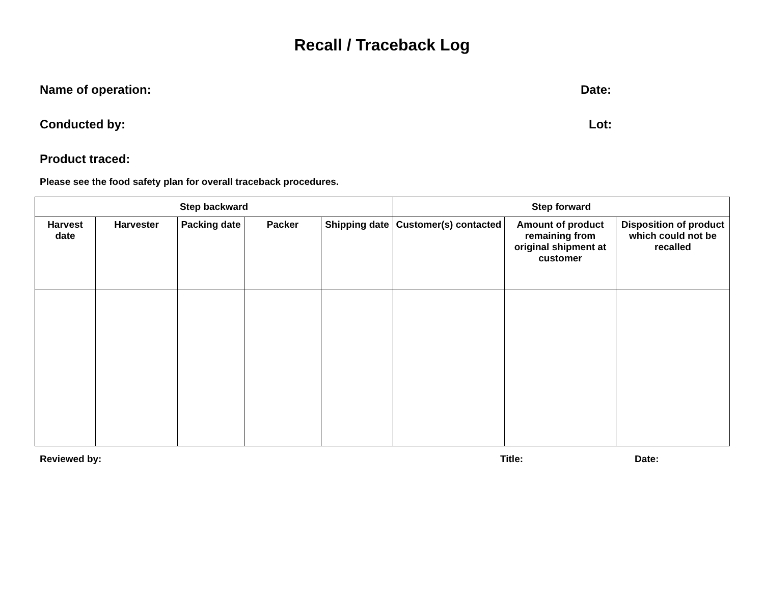Recall / Traceback Log
Name of operation: Date:
Conducted by: Lot:
Product traced:
Please see the food safety plan for overall traceback procedures.
| Step backward | | | | | Step forward | | |
| --- | --- | --- | --- | --- | --- | --- | --- |
| Harvest date | Harvester | Packing date | Packer | Shipping date | Customer(s) contacted | Amount of product remaining from original shipment at customer | Disposition of product which could not be recalled |
Reviewed by: Title: Date: